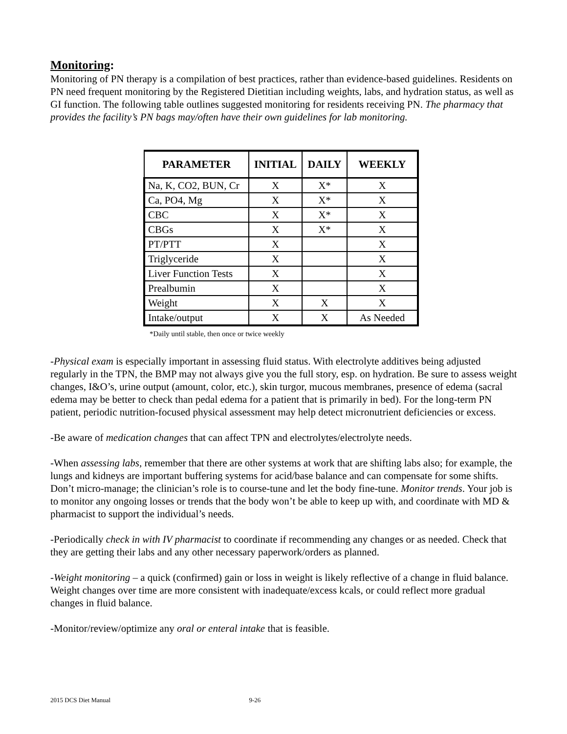Monitoring:
Monitoring of PN therapy is a compilation of best practices, rather than evidence-based guidelines. Residents on PN need frequent monitoring by the Registered Dietitian including weights, labs, and hydration status, as well as GI function. The following table outlines suggested monitoring for residents receiving PN. The pharmacy that provides the facility’s PN bags may/often have their own guidelines for lab monitoring.
| PARAMETER | INITIAL | DAILY | WEEKLY |
| --- | --- | --- | --- |
| Na, K, CO2, BUN, Cr | X | X* | X |
| Ca, PO4, Mg | X | X* | X |
| CBC | X | X* | X |
| CBGs | X | X* | X |
| PT/PTT | X | | X |
| Triglyceride | X | | X |
| Liver Function Tests | X | | X |
| Prealbumin | X | | X |
| Weight | X | X | X |
| Intake/output | X | X | As Needed |
*Daily until stable, then once or twice weekly
-Physical exam is especially important in assessing fluid status. With electrolyte additives being adjusted regularly in the TPN, the BMP may not always give you the full story, esp. on hydration. Be sure to assess weight changes, I&O’s, urine output (amount, color, etc.), skin turgor, mucous membranes, presence of edema (sacral edema may be better to check than pedal edema for a patient that is primarily in bed). For the long-term PN patient, periodic nutrition-focused physical assessment may help detect micronutrient deficiencies or excess.
-Be aware of medication changes that can affect TPN and electrolytes/electrolyte needs.
-When assessing labs, remember that there are other systems at work that are shifting labs also; for example, the lungs and kidneys are important buffering systems for acid/base balance and can compensate for some shifts. Don’t micro-manage; the clinician’s role is to course-tune and let the body fine-tune. Monitor trends. Your job is to monitor any ongoing losses or trends that the body won’t be able to keep up with, and coordinate with MD & pharmacist to support the individual’s needs.
-Periodically check in with IV pharmacist to coordinate if recommending any changes or as needed. Check that they are getting their labs and any other necessary paperwork/orders as planned.
-Weight monitoring – a quick (confirmed) gain or loss in weight is likely reflective of a change in fluid balance. Weight changes over time are more consistent with inadequate/excess kcals, or could reflect more gradual changes in fluid balance.
-Monitor/review/optimize any oral or enteral intake that is feasible.
2015 DCS Diet Manual 9-26